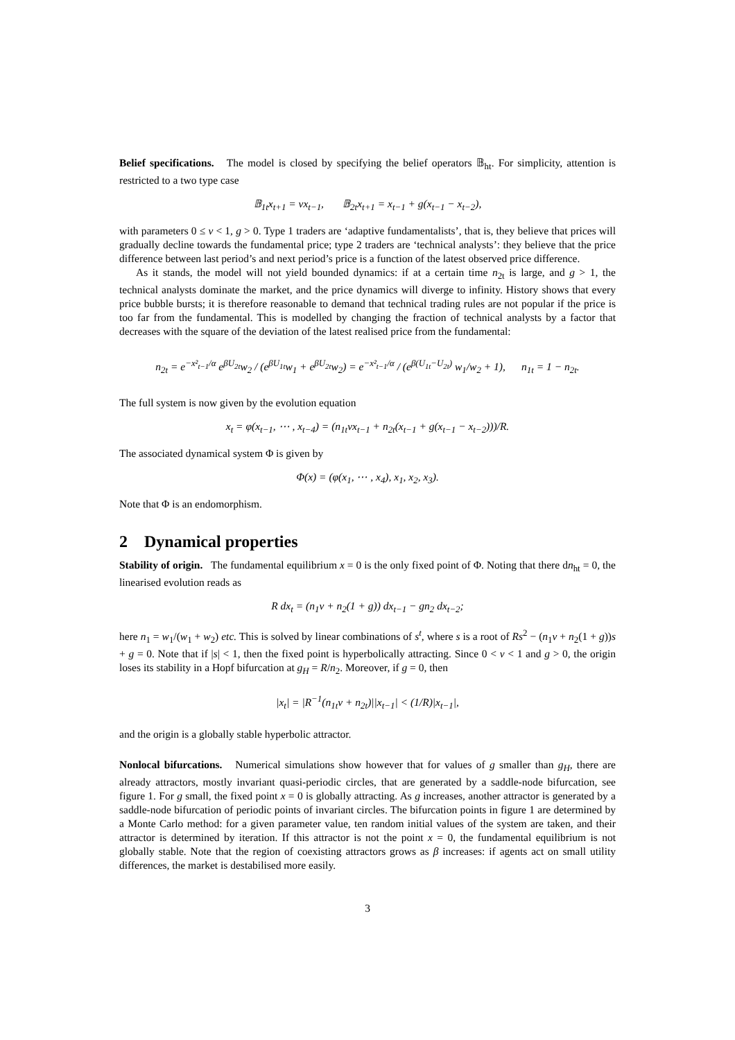Belief specifications. The model is closed by specifying the belief operators 𝔹<sub>ht</sub>. For simplicity, attention is restricted to a two type case
𝔹<sub>1t</sub>x<sub>t+1</sub> = vx<sub>t−1</sub>, 𝔹<sub>2t</sub>x<sub>t+1</sub> = x<sub>t−1</sub> + g(x<sub>t−1</sub> − x<sub>t−2</sub>),
with parameters 0 ≤ v < 1, g > 0. Type 1 traders are ‘adaptive fundamentalists’, that is, they believe that prices will gradually decline towards the fundamental price; type 2 traders are ‘technical analysts’: they believe that the price difference between last period’s and next period’s price is a function of the latest observed price difference.
As it stands, the model will not yield bounded dynamics: if at a certain time n<sub>2t</sub> is large, and g > 1, the technical analysts dominate the market, and the price dynamics will diverge to infinity. History shows that every price bubble bursts; it is therefore reasonable to demand that technical trading rules are not popular if the price is too far from the fundamental. This is modelled by changing the fraction of technical analysts by a factor that decreases with the square of the deviation of the latest realised price from the fundamental:
n<sub>2t</sub> = e<sup>−x²<sub>t−1</sub>/α</sup> e<sup>βU<sub>2t</sub></sup>w<sub>2</sub> / (e<sup>βU<sub>1t</sub></sup>w<sub>1</sub> + e<sup>βU<sub>2t</sub></sup>w<sub>2</sub>) = e<sup>−x²<sub>t−1</sub>/α</sup> / (e<sup>β(U<sub>1t</sub>−U<sub>2t</sub>)</sup> w<sub>1</sub>/w<sub>2</sub> + 1), n<sub>1t</sub> = 1 − n<sub>2t</sub>.
The full system is now given by the evolution equation
x<sub>t</sub> = φ(x<sub>t−1</sub>, ⋯ , x<sub>t−4</sub>) = (n<sub>1t</sub>vx<sub>t−1</sub> + n<sub>2t</sub>(x<sub>t−1</sub> + g(x<sub>t−1</sub> − x<sub>t−2</sub>)))/R.
The associated dynamical system Φ is given by
Φ(x) = (φ(x<sub>1</sub>, ⋯ , x<sub>4</sub>), x<sub>1</sub>, x<sub>2</sub>, x<sub>3</sub>).
Note that Φ is an endomorphism.
2 Dynamical properties
Stability of origin. The fundamental equilibrium x = 0 is the only fixed point of Φ. Noting that there dn<sub>ht</sub> = 0, the linearised evolution reads as
R dx<sub>t</sub> = (n<sub>1</sub>v + n<sub>2</sub>(1 + g)) dx<sub>t−1</sub> − gn<sub>2</sub> dx<sub>t−2</sub>;
here n<sub>1</sub> = w<sub>1</sub>/(w<sub>1</sub> + w<sub>2</sub>) etc. This is solved by linear combinations of s<sup>t</sup>, where s is a root of Rs<sup>2</sup> − (n<sub>1</sub>v + n<sub>2</sub>(1 + g))s + g = 0. Note that if |s| < 1, then the fixed point is hyperbolically attracting. Since 0 < v < 1 and g > 0, the origin loses its stability in a Hopf bifurcation at g<sub>H</sub> = R/n<sub>2</sub>. Moreover, if g = 0, then
|x<sub>t</sub>| = |R<sup>−1</sup>(n<sub>1t</sub>v + n<sub>2t</sub>)||x<sub>t−1</sub>| < (1/R)|x<sub>t−1</sub>|,
and the origin is a globally stable hyperbolic attractor.
Nonlocal bifurcations. Numerical simulations show however that for values of g smaller than g<sub>H</sub>, there are already attractors, mostly invariant quasi-periodic circles, that are generated by a saddle-node bifurcation, see figure 1. For g small, the fixed point x = 0 is globally attracting. As g increases, another attractor is generated by a saddle-node bifurcation of periodic points of invariant circles. The bifurcation points in figure 1 are determined by a Monte Carlo method: for a given parameter value, ten random initial values of the system are taken, and their attractor is determined by iteration. If this attractor is not the point x = 0, the fundamental equilibrium is not globally stable. Note that the region of coexisting attractors grows as β increases: if agents act on small utility differences, the market is destabilised more easily.
3